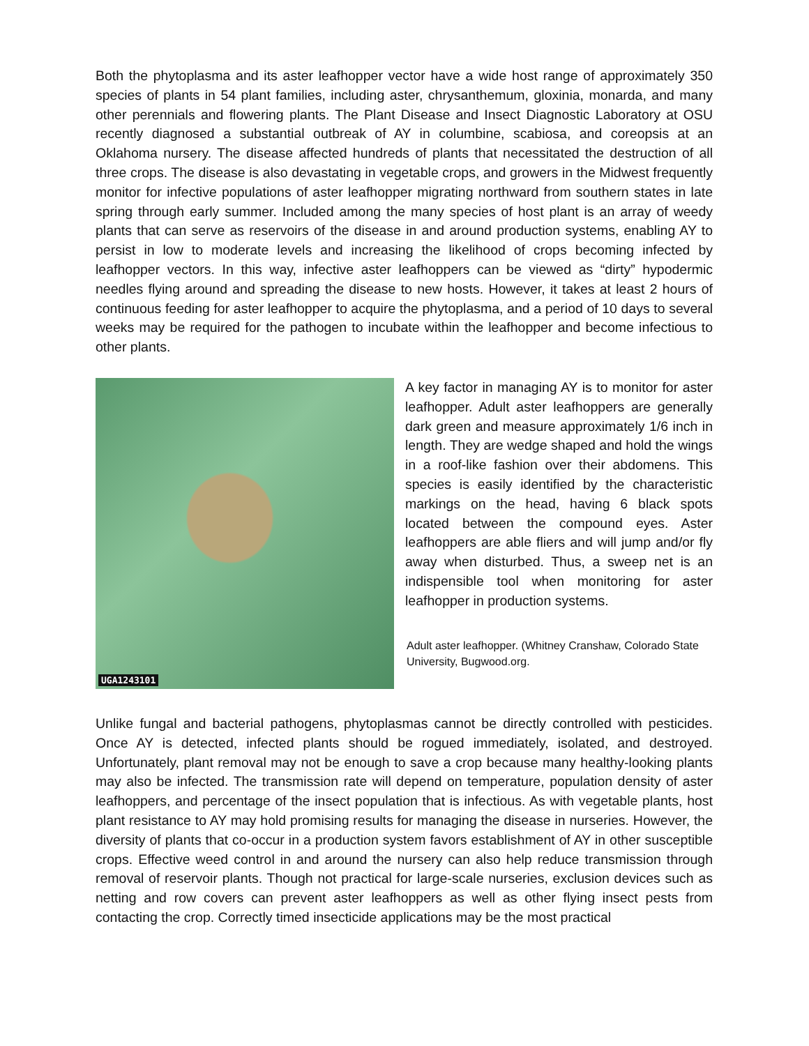Both the phytoplasma and its aster leafhopper vector have a wide host range of approximately 350 species of plants in 54 plant families, including aster, chrysanthemum, gloxinia, monarda, and many other perennials and flowering plants. The Plant Disease and Insect Diagnostic Laboratory at OSU recently diagnosed a substantial outbreak of AY in columbine, scabiosa, and coreopsis at an Oklahoma nursery. The disease affected hundreds of plants that necessitated the destruction of all three crops. The disease is also devastating in vegetable crops, and growers in the Midwest frequently monitor for infective populations of aster leafhopper migrating northward from southern states in late spring through early summer. Included among the many species of host plant is an array of weedy plants that can serve as reservoirs of the disease in and around production systems, enabling AY to persist in low to moderate levels and increasing the likelihood of crops becoming infected by leafhopper vectors. In this way, infective aster leafhoppers can be viewed as “dirty” hypodermic needles flying around and spreading the disease to new hosts. However, it takes at least 2 hours of continuous feeding for aster leafhopper to acquire the phytoplasma, and a period of 10 days to several weeks may be required for the pathogen to incubate within the leafhopper and become infectious to other plants.
UGA1243101
A key factor in managing AY is to monitor for aster leafhopper. Adult aster leafhoppers are generally dark green and measure approximately 1/6 inch in length. They are wedge shaped and hold the wings in a roof-like fashion over their abdomens. This species is easily identified by the characteristic markings on the head, having 6 black spots located between the compound eyes. Aster leafhoppers are able fliers and will jump and/or fly away when disturbed. Thus, a sweep net is an indispensible tool when monitoring for aster leafhopper in production systems.
Adult aster leafhopper. (Whitney Cranshaw, Colorado State University, Bugwood.org.
Unlike fungal and bacterial pathogens, phytoplasmas cannot be directly controlled with pesticides. Once AY is detected, infected plants should be rogued immediately, isolated, and destroyed. Unfortunately, plant removal may not be enough to save a crop because many healthy-looking plants may also be infected. The transmission rate will depend on temperature, population density of aster leafhoppers, and percentage of the insect population that is infectious. As with vegetable plants, host plant resistance to AY may hold promising results for managing the disease in nurseries. However, the diversity of plants that co-occur in a production system favors establishment of AY in other susceptible crops. Effective weed control in and around the nursery can also help reduce transmission through removal of reservoir plants. Though not practical for large-scale nurseries, exclusion devices such as netting and row covers can prevent aster leafhoppers as well as other flying insect pests from contacting the crop. Correctly timed insecticide applications may be the most practical